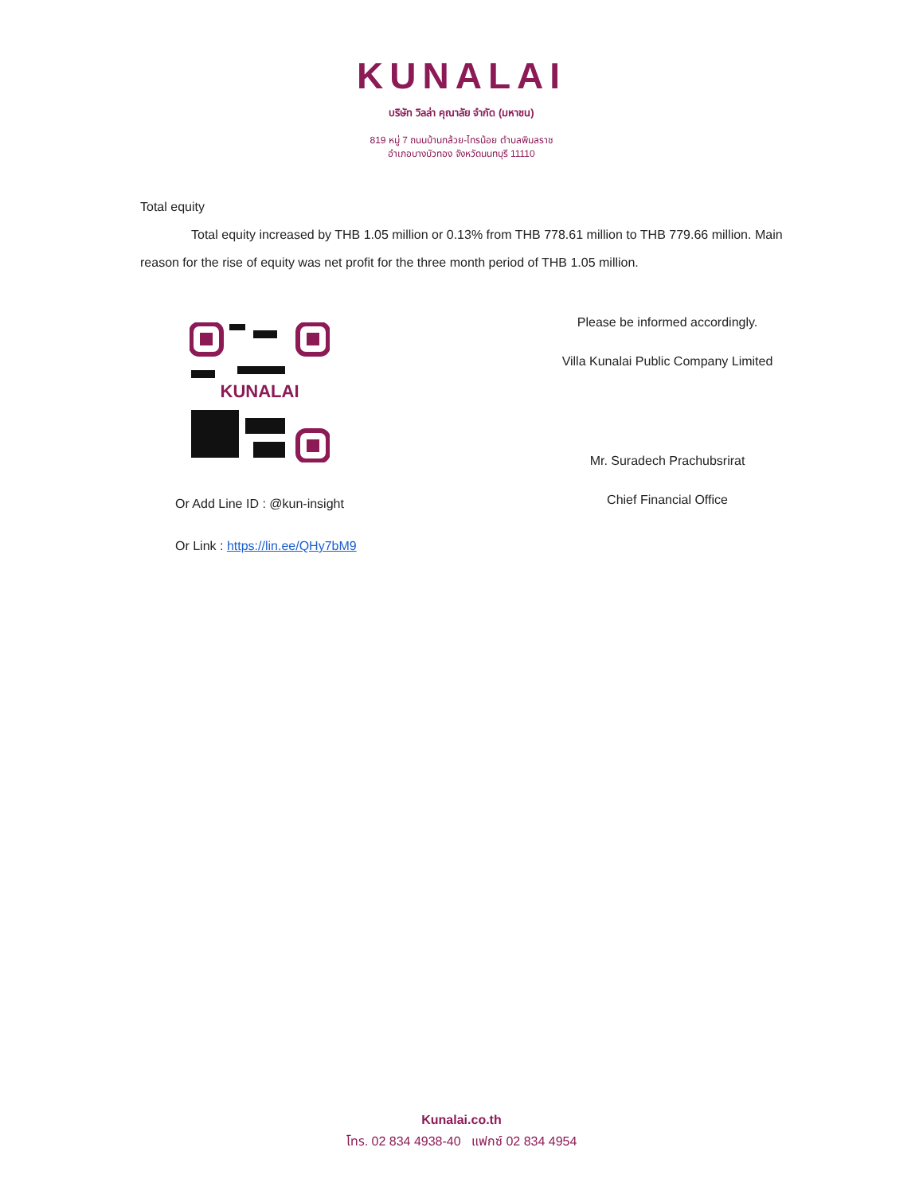KUNALAI
บริษัท วิลล่า คุณาลัย จำกัด (มหาชน)
819 หมู่ 7 ถนนบ้านกล้วย-ไทรน้อย ตำบลพิมลราช
อำเภอบางบัวทอง จังหวัดนนทบุรี 11110
Total equity
Total equity increased by THB 1.05 million or 0.13% from THB 778.61 million to THB 779.66 million. Main reason for the rise of equity was net profit for the three month period of THB 1.05 million.
KUNALAI
Or Add Line ID : @kun-insight
Or Link : https://lin.ee/QHy7bM9
Please be informed accordingly.
Villa Kunalai Public Company Limited
Mr. Suradech Prachubsrirat
Chief Financial Office
Kunalai.co.th
โทร. 02 834 4938-40 แฟกซ์ 02 834 4954